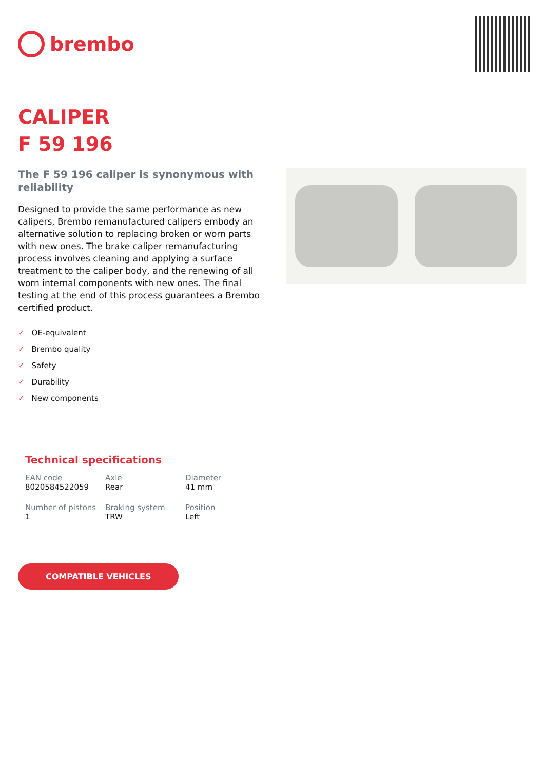brembo
CALIPER
F 59 196
The F 59 196 caliper is synonymous with reliability
Designed to provide the same performance as new calipers, Brembo remanufactured calipers embody an alternative solution to replacing broken or worn parts with new ones. The brake caliper remanufacturing process involves cleaning and applying a surface treatment to the caliper body, and the renewing of all worn internal components with new ones. The final testing at the end of this process guarantees a Brembo certified product.
✓ OE-equivalent
✓ Brembo quality
✓ Safety
✓ Durability
✓ New components
Technical specifications
| EAN code 8020584522059 | Axle Rear | Diameter 41 mm |
| Number of pistons 1 | Braking system TRW | Position Left |
COMPATIBLE VEHICLES